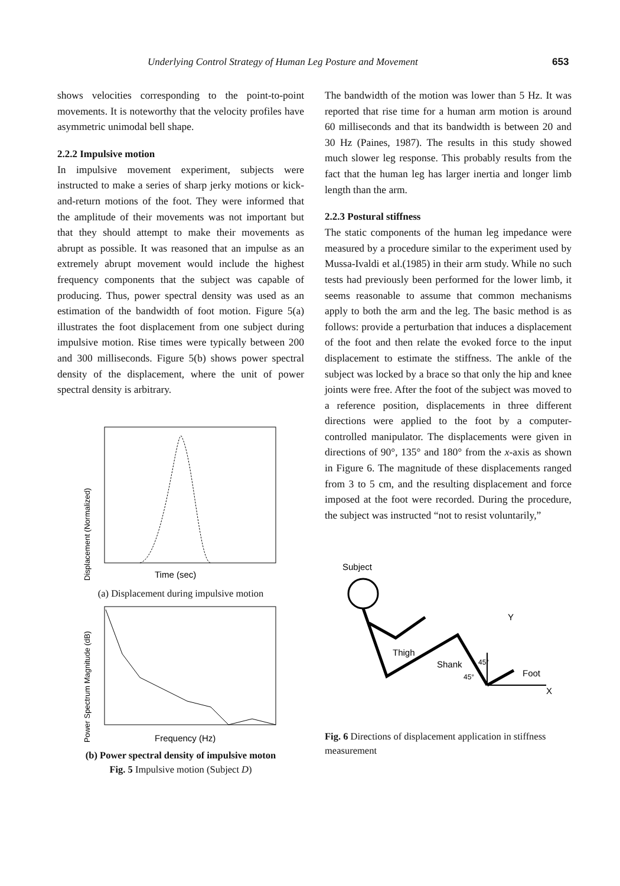Underlying Control Strategy of Human Leg Posture and Movement 653
shows velocities corresponding to the point-to-point movements. It is noteworthy that the velocity profiles have asymmetric unimodal bell shape.
2.2.2 Impulsive motion
In impulsive movement experiment, subjects were instructed to make a series of sharp jerky motions or kick-and-return motions of the foot. They were informed that the amplitude of their movements was not important but that they should attempt to make their movements as abrupt as possible. It was reasoned that an impulse as an extremely abrupt movement would include the highest frequency components that the subject was capable of producing. Thus, power spectral density was used as an estimation of the bandwidth of foot motion. Figure 5(a) illustrates the foot displacement from one subject during impulsive motion. Rise times were typically between 200 and 300 milliseconds. Figure 5(b) shows power spectral density of the displacement, where the unit of power spectral density is arbitrary.
Displacement (Normalized)
Time (sec)
(a) Displacement during impulsive motion
Power Spectrum Magnitude (dB)
Frequency (Hz)
(b) Power spectral density of impulsive moton
Fig. 5 Impulsive motion (Subject D)
The bandwidth of the motion was lower than 5 Hz. It was reported that rise time for a human arm motion is around 60 milliseconds and that its bandwidth is between 20 and 30 Hz (Paines, 1987). The results in this study showed much slower leg response. This probably results from the fact that the human leg has larger inertia and longer limb length than the arm.
2.2.3 Postural stiffness
The static components of the human leg impedance were measured by a procedure similar to the experiment used by Mussa-Ivaldi et al.(1985) in their arm study. While no such tests had previously been performed for the lower limb, it seems reasonable to assume that common mechanisms apply to both the arm and the leg. The basic method is as follows: provide a perturbation that induces a displacement of the foot and then relate the evoked force to the input displacement to estimate the stiffness. The ankle of the subject was locked by a brace so that only the hip and knee joints were free. After the foot of the subject was moved to a reference position, displacements in three different directions were applied to the foot by a computer-controlled manipulator. The displacements were given in directions of 90°, 135° and 180° from the x-axis as shown in Figure 6. The magnitude of these displacements ranged from 3 to 5 cm, and the resulting displacement and force imposed at the foot were recorded. During the procedure, the subject was instructed “not to resist voluntarily,”
Subject
Thigh
Shank
Y
Foot
X
45°
45°
Fig. 6 Directions of displacement application in stiffness measurement